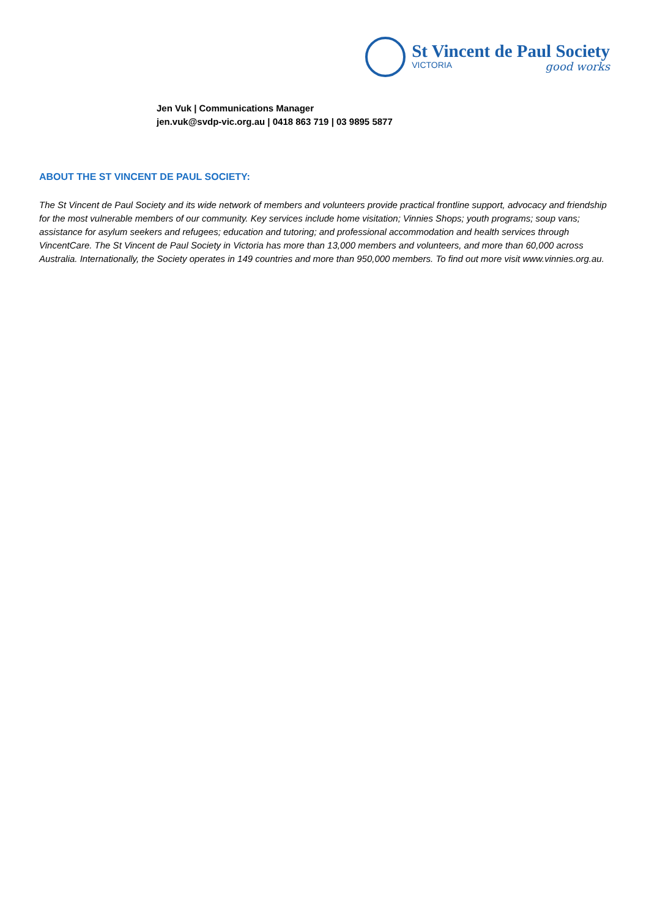St Vincent de Paul Society
VICTORIA good works
Jen Vuk | Communications Manager
jen.vuk@svdp-vic.org.au | 0418 863 719 | 03 9895 5877
ABOUT THE ST VINCENT DE PAUL SOCIETY:
The St Vincent de Paul Society and its wide network of members and volunteers provide practical frontline support, advocacy and friendship for the most vulnerable members of our community. Key services include home visitation; Vinnies Shops; youth programs; soup vans; assistance for asylum seekers and refugees; education and tutoring; and professional accommodation and health services through VincentCare. The St Vincent de Paul Society in Victoria has more than 13,000 members and volunteers, and more than 60,000 across Australia. Internationally, the Society operates in 149 countries and more than 950,000 members. To find out more visit www.vinnies.org.au.